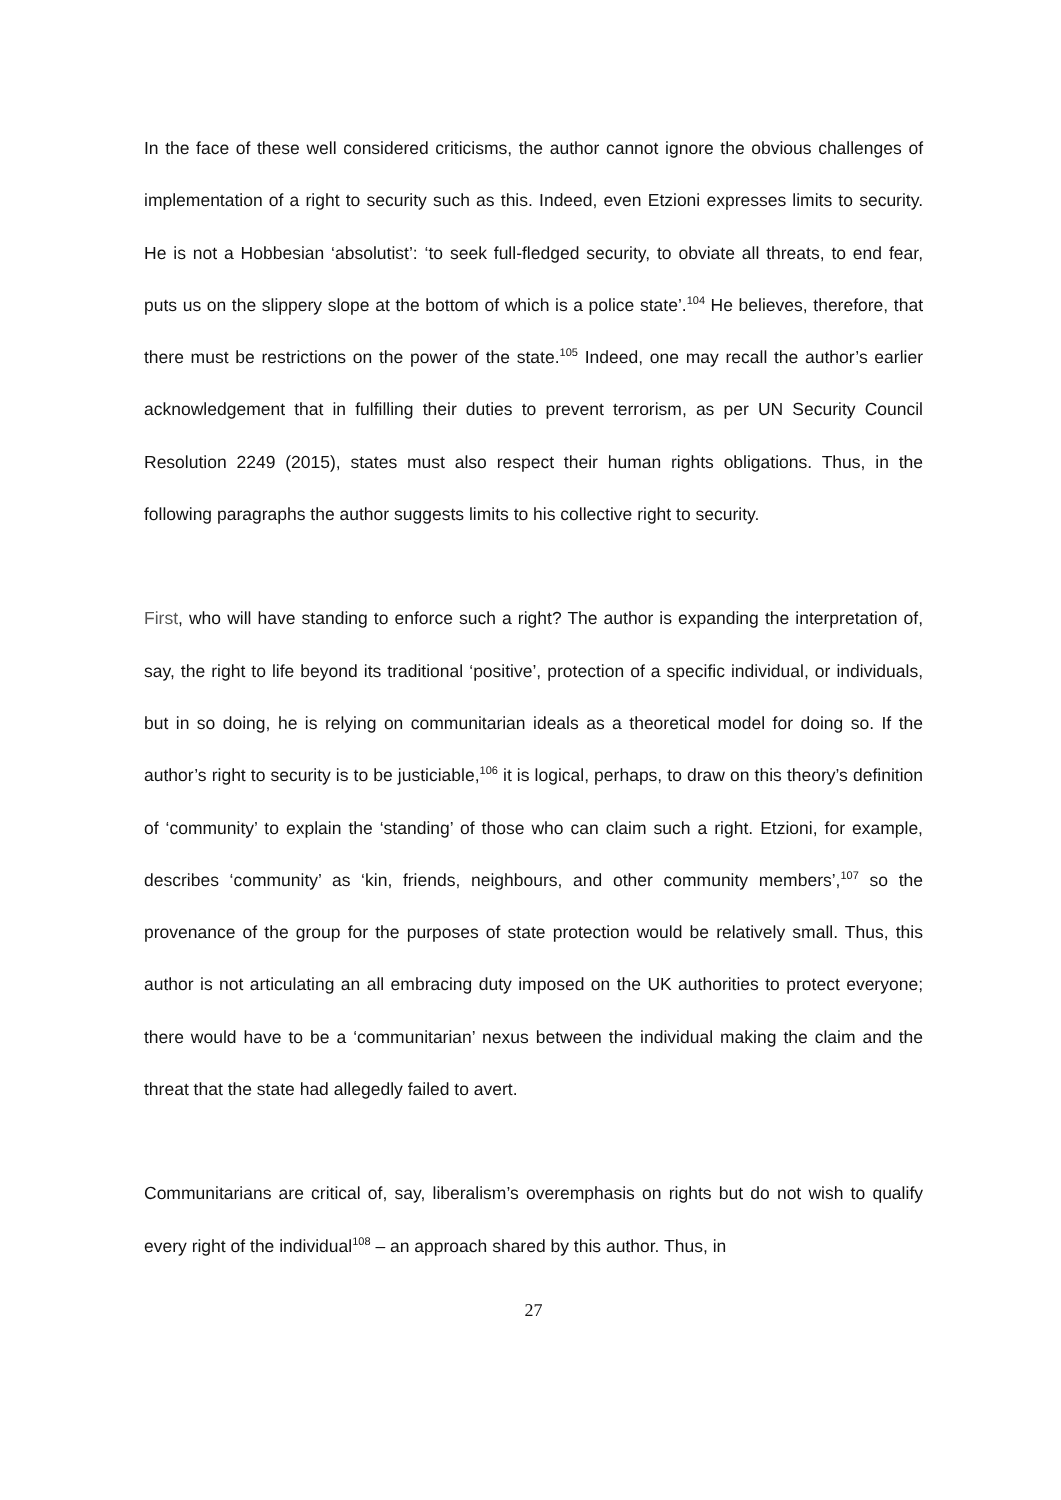In the face of these well considered criticisms, the author cannot ignore the obvious challenges of implementation of a right to security such as this. Indeed, even Etzioni expresses limits to security. He is not a Hobbesian ‘absolutist’: ‘to seek full-fledged security, to obviate all threats, to end fear, puts us on the slippery slope at the bottom of which is a police state’.<sup>104</sup> He believes, therefore, that there must be restrictions on the power of the state.<sup>105</sup> Indeed, one may recall the author’s earlier acknowledgement that in fulfilling their duties to prevent terrorism, as per UN Security Council Resolution 2249 (2015), states must also respect their human rights obligations. Thus, in the following paragraphs the author suggests limits to his collective right to security.
First, who will have standing to enforce such a right? The author is expanding the interpretation of, say, the right to life beyond its traditional ‘positive’, protection of a specific individual, or individuals, but in so doing, he is relying on communitarian ideals as a theoretical model for doing so. If the author’s right to security is to be justiciable,<sup>106</sup> it is logical, perhaps, to draw on this theory’s definition of ‘community’ to explain the ‘standing’ of those who can claim such a right. Etzioni, for example, describes ‘community’ as ‘kin, friends, neighbours, and other community members’,<sup>107</sup> so the provenance of the group for the purposes of state protection would be relatively small. Thus, this author is not articulating an all embracing duty imposed on the UK authorities to protect everyone; there would have to be a ‘communitarian’ nexus between the individual making the claim and the threat that the state had allegedly failed to avert.
Communitarians are critical of, say, liberalism’s overemphasis on rights but do not wish to qualify every right of the individual<sup>108</sup> – an approach shared by this author. Thus, in
27